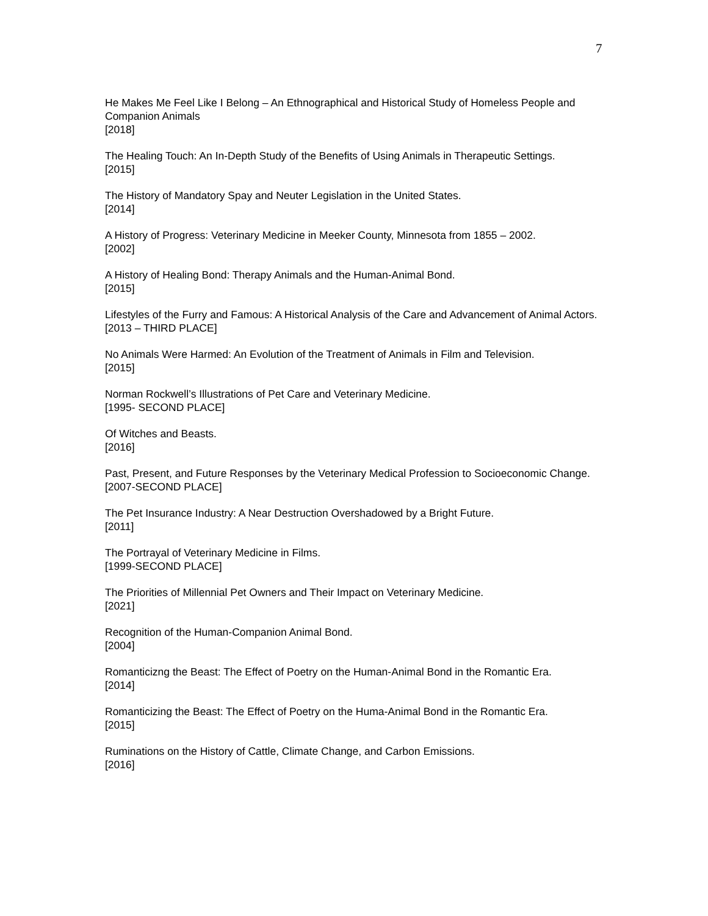7
He Makes Me Feel Like I Belong – An Ethnographical and Historical Study of Homeless People and Companion Animals
[2018]
The Healing Touch: An In-Depth Study of the Benefits of Using Animals in Therapeutic Settings.
[2015]
The History of Mandatory Spay and Neuter Legislation in the United States.
[2014]
A History of Progress: Veterinary Medicine in Meeker County, Minnesota from 1855 – 2002.
[2002]
A History of Healing Bond: Therapy Animals and the Human-Animal Bond.
[2015]
Lifestyles of the Furry and Famous: A Historical Analysis of the Care and Advancement of Animal Actors.
[2013 – THIRD PLACE]
No Animals Were Harmed: An Evolution of the Treatment of Animals in Film and Television.
[2015]
Norman Rockwell’s Illustrations of Pet Care and Veterinary Medicine.
[1995- SECOND PLACE]
Of Witches and Beasts.
[2016]
Past, Present, and Future Responses by the Veterinary Medical Profession to Socioeconomic Change.
[2007-SECOND PLACE]
The Pet Insurance Industry: A Near Destruction Overshadowed by a Bright Future.
[2011]
The Portrayal of Veterinary Medicine in Films.
[1999-SECOND PLACE]
The Priorities of Millennial Pet Owners and Their Impact on Veterinary Medicine.
[2021]
Recognition of the Human-Companion Animal Bond.
[2004]
Romanticizng the Beast: The Effect of Poetry on the Human-Animal Bond in the Romantic Era.
[2014]
Romanticizing the Beast: The Effect of Poetry on the Huma-Animal Bond in the Romantic Era.
[2015]
Ruminations on the History of Cattle, Climate Change, and Carbon Emissions.
[2016]